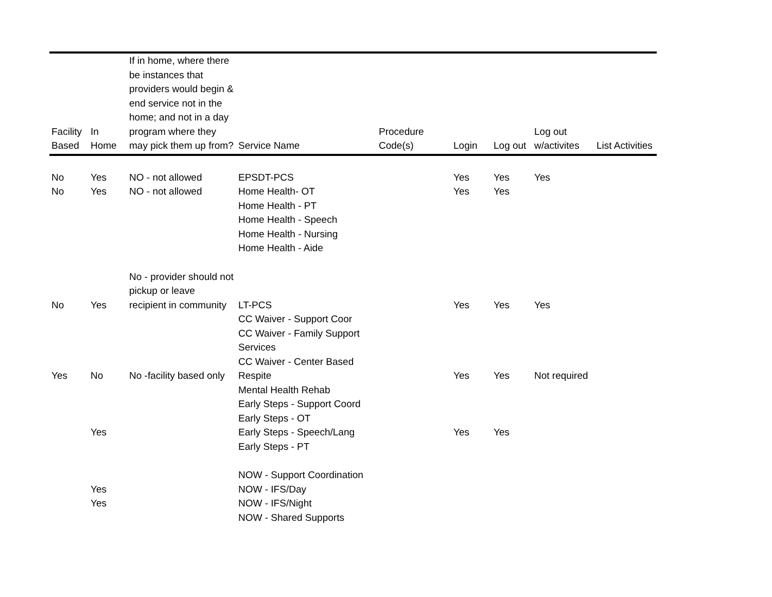| Facility Based | In Home | If in home, where there be instances that providers would begin & end service not in the home; and not in a day program where they may pick them up from? | Service Name | Procedure Code(s) | Login | Log out | Log out w/activites | List Activities |
| --- | --- | --- | --- | --- | --- | --- | --- | --- |
| No | Yes | NO - not allowed | EPSDT-PCS | | Yes | Yes | Yes | |
| No | Yes | NO - not allowed | Home Health- OT | | Yes | Yes | | |
| | | | Home Health - PT | | | | | |
| | | | Home Health - Speech | | | | | |
| | | | Home Health - Nursing | | | | | |
| | | | Home Health - Aide | | | | | |
| No | Yes | No - provider should not pickup or leave recipient in community | LT-PCS | | Yes | Yes | Yes | |
| | | | CC Waiver - Support Coor | | | | | |
| | | | CC Waiver - Family Support Services | | | | | |
| Yes | No | No -facility based only | CC Waiver - Center Based Respite | | Yes | Yes | Not required | |
| | | | Mental Health Rehab | | | | | |
| | | | Early Steps - Support Coord | | | | | |
| | | | Early Steps - OT | | | | | |
| | Yes | | Early Steps - Speech/Lang | | Yes | Yes | | |
| | | | Early Steps - PT | | | | | |
| | | | NOW - Support Coordination | | | | | |
| | Yes | | NOW - IFS/Day | | | | | |
| | Yes | | NOW - IFS/Night | | | | | |
| | | | NOW - Shared Supports | | | | | |